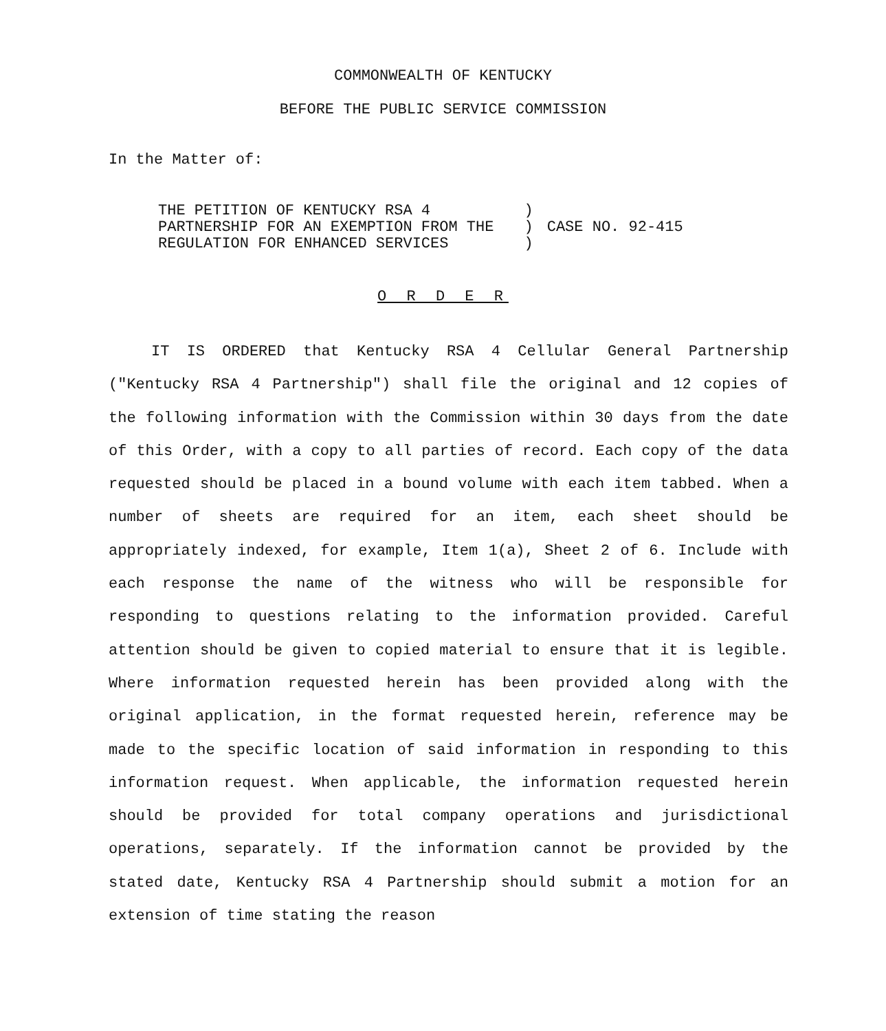COMMONWEALTH OF KENTUCKY
BEFORE THE PUBLIC SERVICE COMMISSION
In the Matter of:
| THE PETITION OF KENTUCKY RSA 4 PARTNERSHIP FOR AN EXEMPTION FROM THE REGULATION FOR ENHANCED SERVICES | ) ) ) | CASE NO. 92-415 |
O R D E R
IT IS ORDERED that Kentucky RSA 4 Cellular General Partnership ("Kentucky RSA 4 Partnership") shall file the original and 12 copies of the following information with the Commission within 30 days from the date of this Order, with a copy to all parties of record. Each copy of the data requested should be placed in a bound volume with each item tabbed. When a number of sheets are required for an item, each sheet should be appropriately indexed, for example, Item 1(a), Sheet 2 of 6. Include with each response the name of the witness who will be responsible for responding to questions relating to the information provided. Careful attention should be given to copied material to ensure that it is legible. Where information requested herein has been provided along with the original application, in the format requested herein, reference may be made to the specific location of said information in responding to this information request. When applicable, the information requested herein should be provided for total company operations and jurisdictional operations, separately. If the information cannot be provided by the stated date, Kentucky RSA 4 Partnership should submit a motion for an extension of time stating the reason